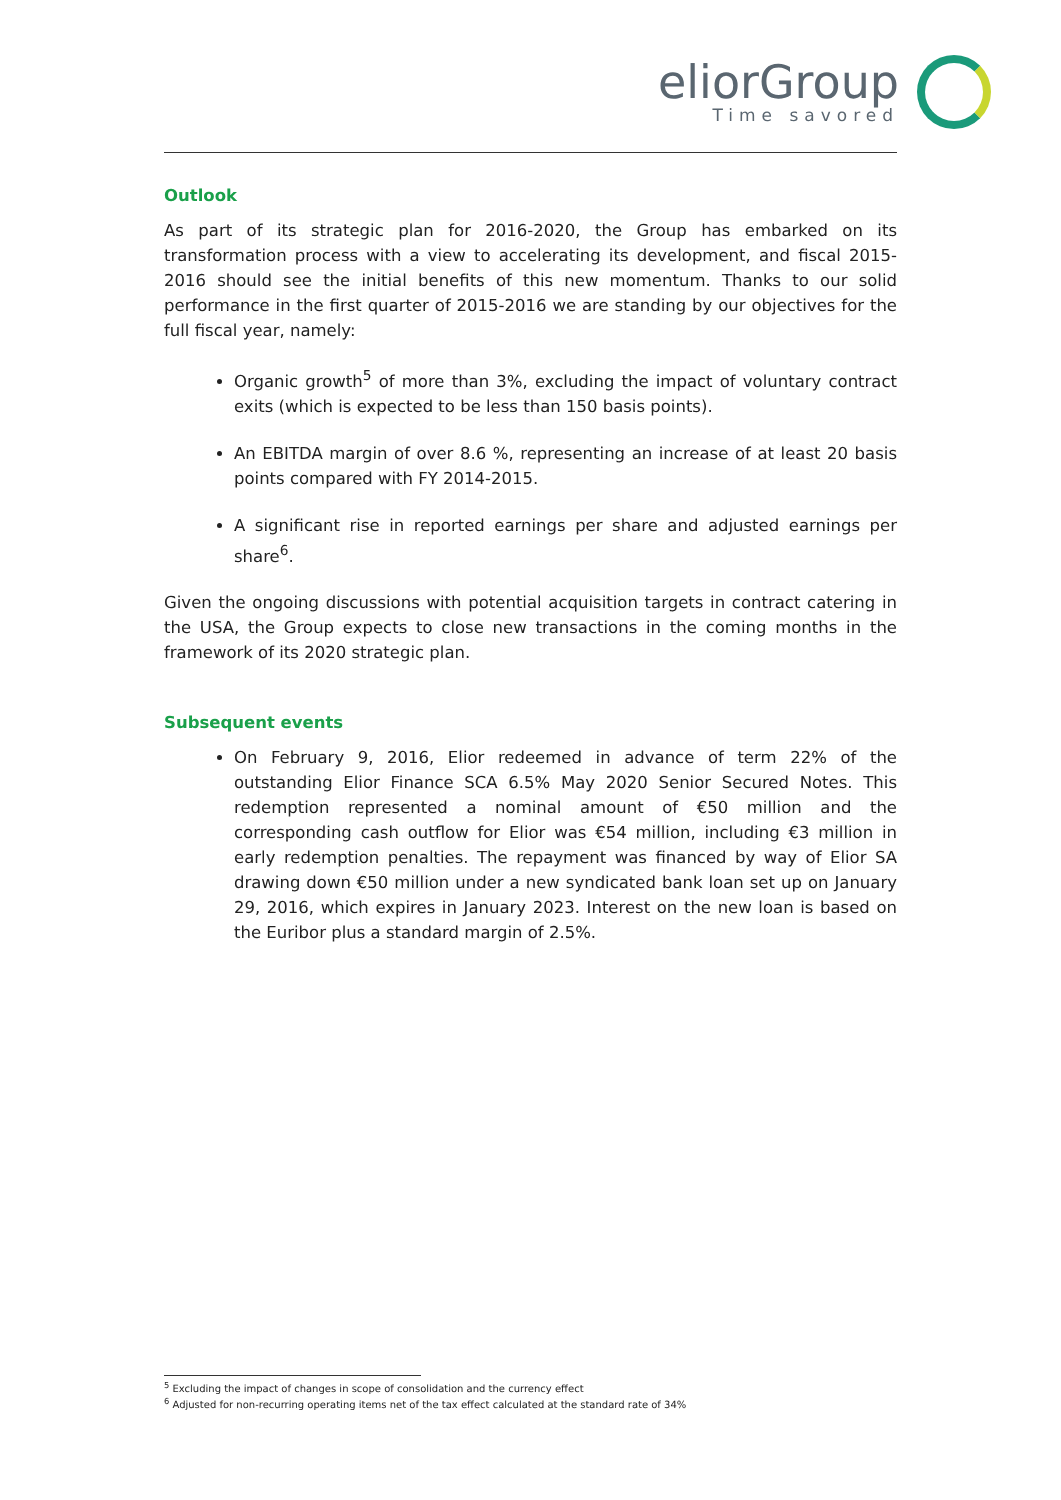eliorGroup
Time savored
Outlook
As part of its strategic plan for 2016-2020, the Group has embarked on its transformation process with a view to accelerating its development, and fiscal 2015-2016 should see the initial benefits of this new momentum. Thanks to our solid performance in the first quarter of 2015-2016 we are standing by our objectives for the full fiscal year, namely:
Organic growth<sup>5</sup> of more than 3%, excluding the impact of voluntary contract exits (which is expected to be less than 150 basis points).
An EBITDA margin of over 8.6 %, representing an increase of at least 20 basis points compared with FY 2014-2015.
A significant rise in reported earnings per share and adjusted earnings per share<sup>6</sup>.
Given the ongoing discussions with potential acquisition targets in contract catering in the USA, the Group expects to close new transactions in the coming months in the framework of its 2020 strategic plan.
Subsequent events
On February 9, 2016, Elior redeemed in advance of term 22% of the outstanding Elior Finance SCA 6.5% May 2020 Senior Secured Notes. This redemption represented a nominal amount of €50 million and the corresponding cash outflow for Elior was €54 million, including €3 million in early redemption penalties. The repayment was financed by way of Elior SA drawing down €50 million under a new syndicated bank loan set up on January 29, 2016, which expires in January 2023. Interest on the new loan is based on the Euribor plus a standard margin of 2.5%.
<sup>5</sup> Excluding the impact of changes in scope of consolidation and the currency effect
<sup>6</sup> Adjusted for non-recurring operating items net of the tax effect calculated at the standard rate of 34%